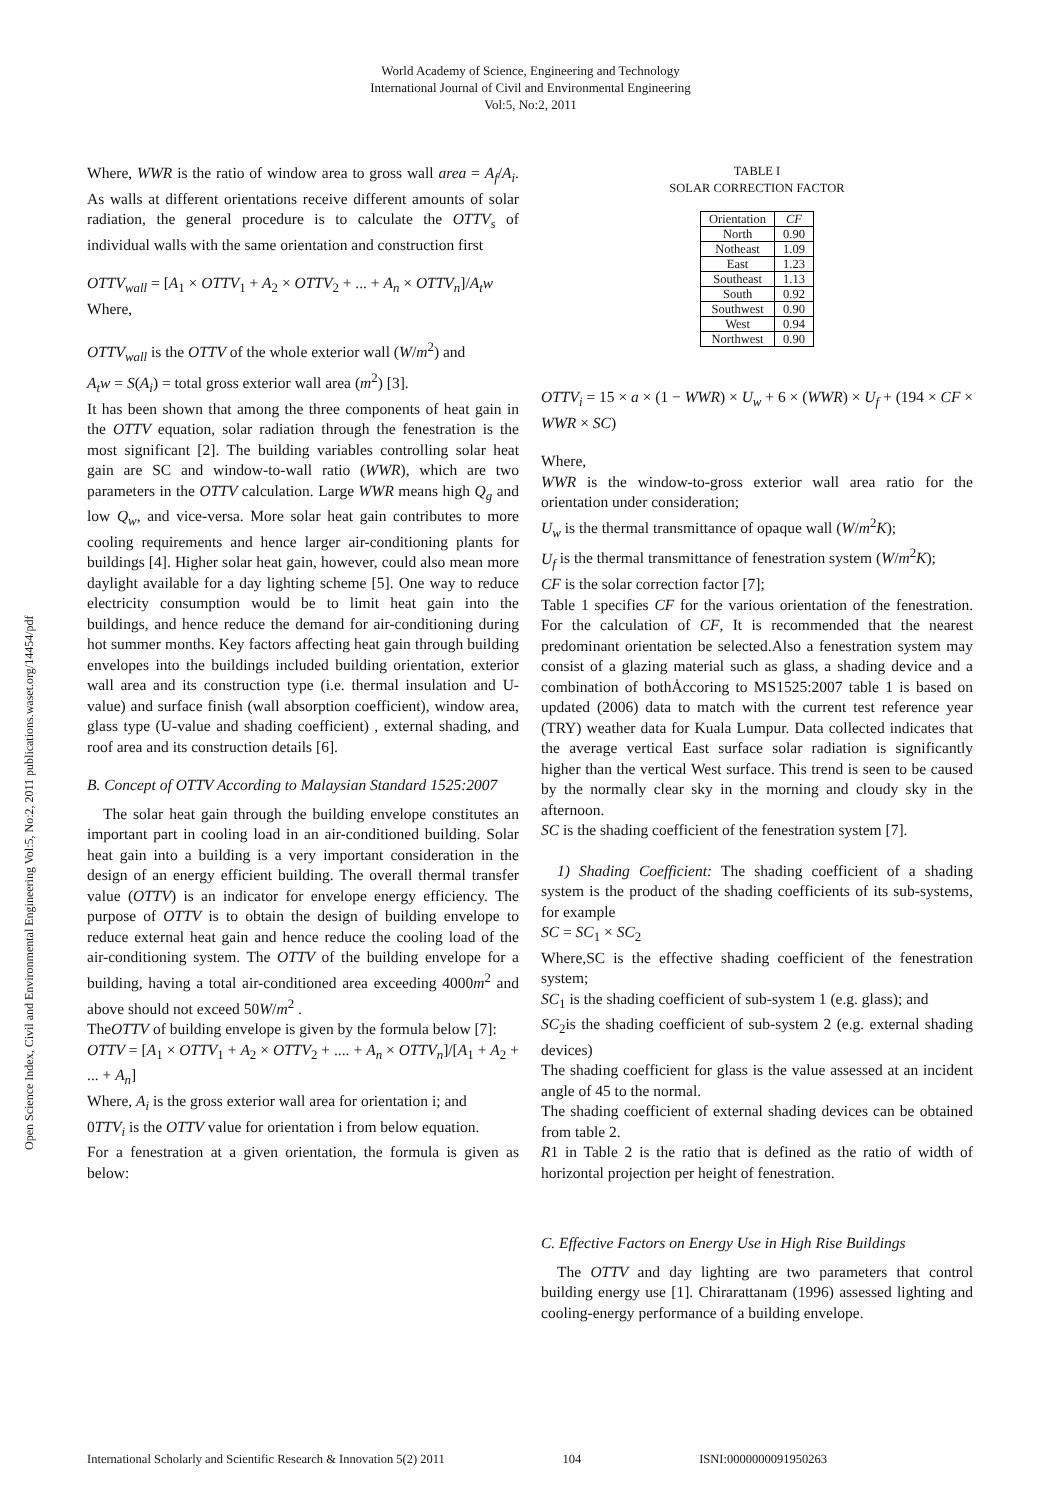World Academy of Science, Engineering and Technology
International Journal of Civil and Environmental Engineering
Vol:5, No:2, 2011
Open Science Index, Civil and Environmental Engineering Vol:5, No:2, 2011 publications.waset.org/14454/pdf
Where, WWR is the ratio of window area to gross wall area = A<sub>f</sub>/A<sub>i</sub>. As walls at different orientations receive different amounts of solar radiation, the general procedure is to calculate the OTTV<sub>s</sub> of individual walls with the same orientation and construction first
OTTV<sub>wall</sub> = [A<sub>1</sub> × OTTV<sub>1</sub> + A<sub>2</sub> × OTTV<sub>2</sub> + ... + A<sub>n</sub> × OTTV<sub>n</sub>]/A<sub>t</sub>w
Where,
OTTV<sub>wall</sub> is the OTTV of the whole exterior wall (W/m<sup>2</sup>) and
A<sub>t</sub>w = S(A<sub>i</sub>) = total gross exterior wall area (m<sup>2</sup>) [3].
It has been shown that among the three components of heat gain in the OTTV equation, solar radiation through the fenestration is the most significant [2]. The building variables controlling solar heat gain are SC and window-to-wall ratio (WWR), which are two parameters in the OTTV calculation. Large WWR means high Q<sub>g</sub> and low Q<sub>w</sub>, and vice-versa. More solar heat gain contributes to more cooling requirements and hence larger air-conditioning plants for buildings [4]. Higher solar heat gain, however, could also mean more daylight available for a day lighting scheme [5]. One way to reduce electricity consumption would be to limit heat gain into the buildings, and hence reduce the demand for air-conditioning during hot summer months. Key factors affecting heat gain through building envelopes into the buildings included building orientation, exterior wall area and its construction type (i.e. thermal insulation and U-value) and surface finish (wall absorption coefficient), window area, glass type (U-value and shading coefficient) , external shading, and roof area and its construction details [6].
B. Concept of OTTV According to Malaysian Standard 1525:2007
The solar heat gain through the building envelope constitutes an important part in cooling load in an air-conditioned building. Solar heat gain into a building is a very important consideration in the design of an energy efficient building. The overall thermal transfer value (OTTV) is an indicator for envelope energy efficiency. The purpose of OTTV is to obtain the design of building envelope to reduce external heat gain and hence reduce the cooling load of the air-conditioning system. The OTTV of the building envelope for a building, having a total air-conditioned area exceeding 4000m<sup>2</sup> and above should not exceed 50W/m<sup>2</sup> .
TheOTTV of building envelope is given by the formula below [7]:
OTTV = [A<sub>1</sub> × OTTV<sub>1</sub> + A<sub>2</sub> × OTTV<sub>2</sub> + .... + A<sub>n</sub> × OTTV<sub>n</sub>]/[A<sub>1</sub> + A<sub>2</sub> + ... + A<sub>n</sub>]
Where, A<sub>i</sub> is the gross exterior wall area for orientation i; and
0TTV<sub>i</sub> is the OTTV value for orientation i from below equation.
For a fenestration at a given orientation, the formula is given as below:
TABLE I
SOLAR CORRECTION FACTOR
| Orientation | CF |
| --- | --- |
| North | 0.90 |
| Notheast | 1.09 |
| East | 1.23 |
| Southeast | 1.13 |
| South | 0.92 |
| Southwest | 0.90 |
| West | 0.94 |
| Northwest | 0.90 |
OTTV<sub>i</sub> = 15 × a × (1 − WWR) × U<sub>w</sub> + 6 × (WWR) × U<sub>f</sub> + (194 × CF × WWR × SC)
Where,
WWR is the window-to-gross exterior wall area ratio for the orientation under consideration;
U<sub>w</sub> is the thermal transmittance of opaque wall (W/m<sup>2</sup>K);
U<sub>f</sub> is the thermal transmittance of fenestration system (W/m<sup>2</sup>K);
CF is the solar correction factor [7];
Table 1 specifies CF for the various orientation of the fenestration. For the calculation of CF, It is recommended that the nearest predominant orientation be selected.Also a fenestration system may consist of a glazing material such as glass, a shading device and a combination of bothȦccoring to MS1525:2007 table 1 is based on updated (2006) data to match with the current test reference year (TRY) weather data for Kuala Lumpur. Data collected indicates that the average vertical East surface solar radiation is significantly higher than the vertical West surface. This trend is seen to be caused by the normally clear sky in the morning and cloudy sky in the afternoon.
SC is the shading coefficient of the fenestration system [7].
1) Shading Coefficient: The shading coefficient of a shading system is the product of the shading coefficients of its sub-systems, for example
SC = SC<sub>1</sub> × SC<sub>2</sub>
Where,SC is the effective shading coefficient of the fenestration system;
SC<sub>1</sub> is the shading coefficient of sub-system 1 (e.g. glass); and
SC<sub>2</sub>is the shading coefficient of sub-system 2 (e.g. external shading devices)
The shading coefficient for glass is the value assessed at an incident angle of 45 to the normal.
The shading coefficient of external shading devices can be obtained from table 2.
R1 in Table 2 is the ratio that is defined as the ratio of width of horizontal projection per height of fenestration.
C. Effective Factors on Energy Use in High Rise Buildings
The OTTV and day lighting are two parameters that control building energy use [1]. Chirarattanam (1996) assessed lighting and cooling-energy performance of a building envelope.
International Scholarly and Scientific Research & Innovation 5(2) 2011 104 ISNI:0000000091950263